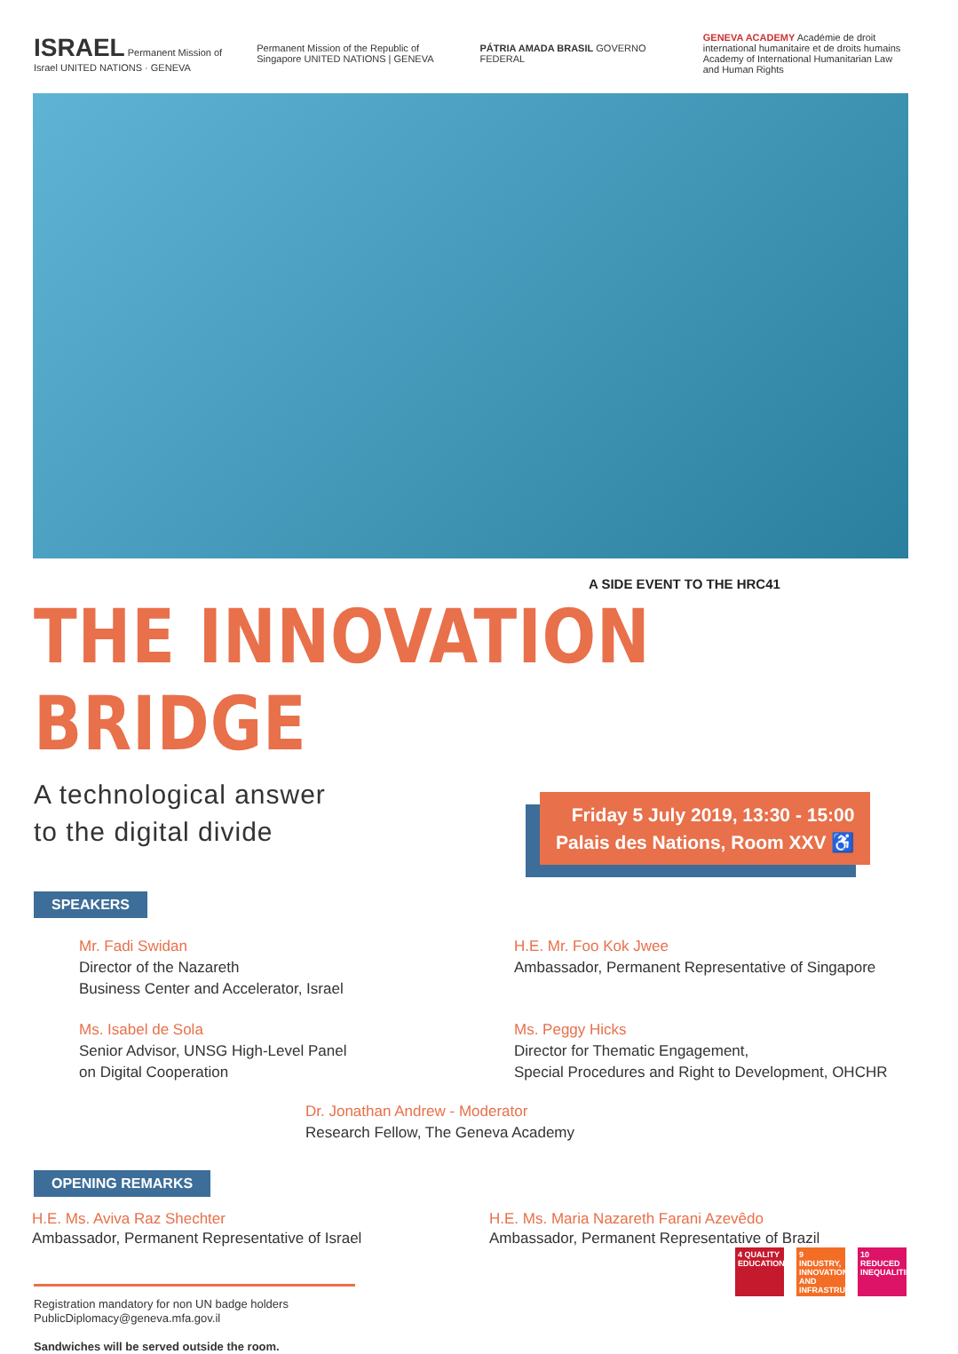ISRAEL Permanent Mission of Israel UNITED NATIONS · GENEVA
Permanent Mission of the Republic of Singapore UNITED NATIONS | GENEVA
PÁTRIA AMADA BRASIL GOVERNO FEDERAL
GENEVA ACADEMY Académie de droit international humanitaire et de droits humains Academy of International Humanitarian Law and Human Rights
A SIDE EVENT TO THE HRC41
THE INNOVATION BRIDGE
A technological answer
to the digital divide
Friday 5 July 2019, 13:30 - 15:00
Palais des Nations, Room XXV ♿
SPEAKERS
Mr. Fadi Swidan
Director of the Nazareth
Business Center and Accelerator, Israel
H.E. Mr. Foo Kok Jwee
Ambassador, Permanent Representative of Singapore
Ms. Isabel de Sola
Senior Advisor, UNSG High-Level Panel
on Digital Cooperation
Ms. Peggy Hicks
Director for Thematic Engagement,
Special Procedures and Right to Development, OHCHR
Dr. Jonathan Andrew - Moderator
Research Fellow, The Geneva Academy
OPENING REMARKS
H.E. Ms. Aviva Raz Shechter
Ambassador, Permanent Representative of Israel
H.E. Ms. Maria Nazareth Farani Azevêdo
Ambassador, Permanent Representative of Brazil
Registration mandatory for non UN badge holders
PublicDiplomacy@geneva.mfa.gov.il
Sandwiches will be served outside the room.
4 QUALITY EDUCATION
9 INDUSTRY, INNOVATION AND INFRASTRUCTURE
10 REDUCED INEQUALITIES